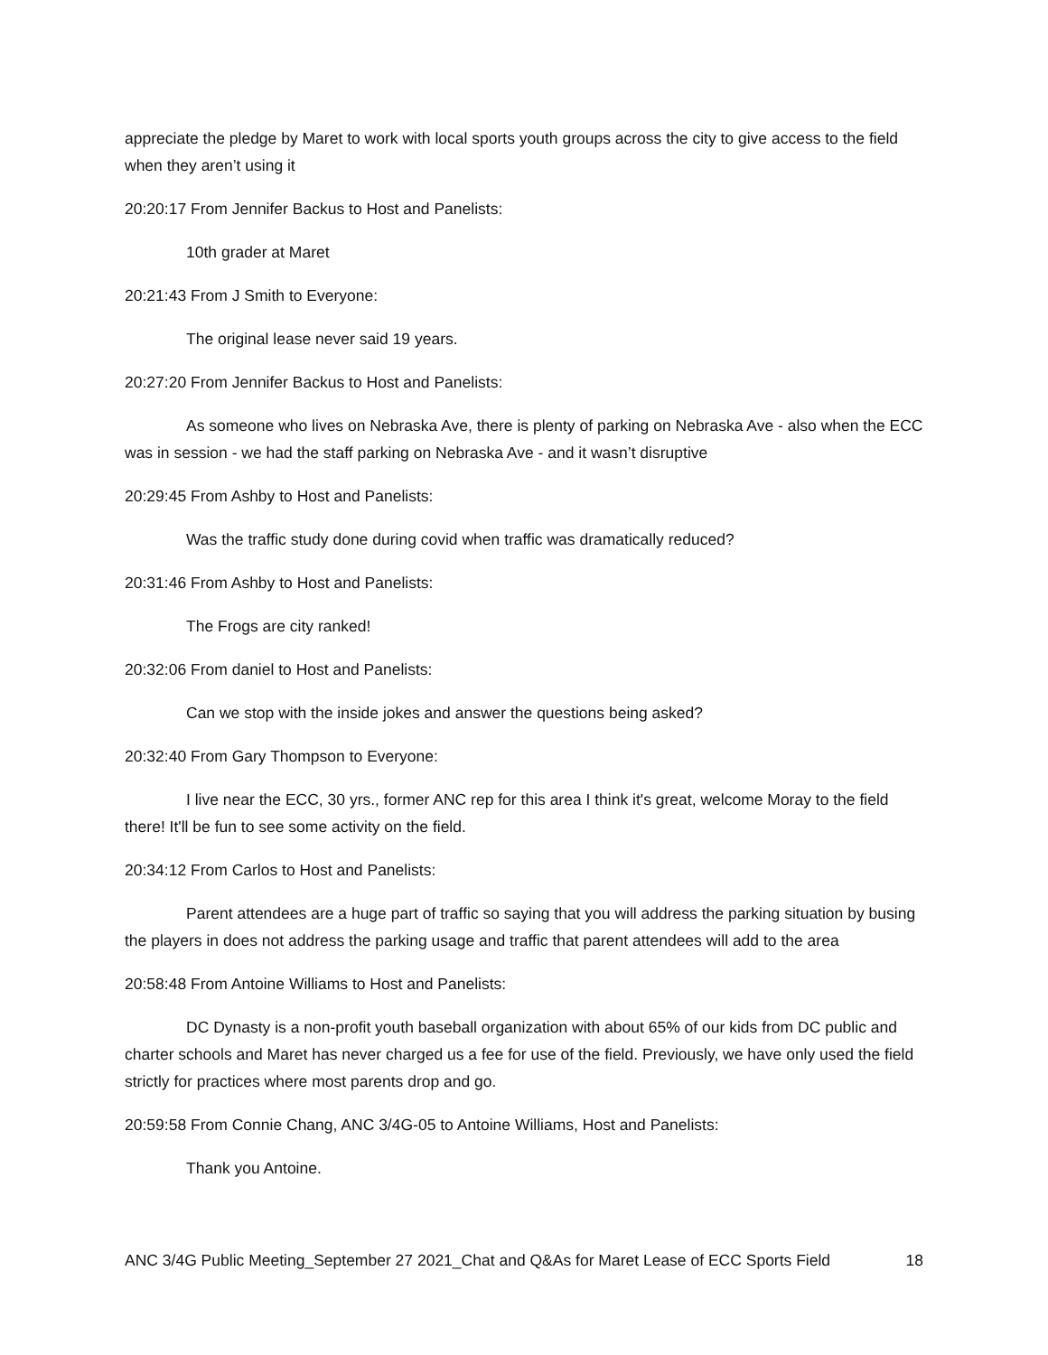appreciate the pledge by Maret to work with local sports youth groups across the city to give access to the field when they aren’t using it
20:20:17 From Jennifer Backus to Host and Panelists:
10th grader at Maret
20:21:43 From J Smith to Everyone:
The original lease never said 19 years.
20:27:20 From Jennifer Backus to Host and Panelists:
As someone who lives on Nebraska Ave, there is plenty of parking on Nebraska Ave - also when the ECC was in session - we had the staff parking on Nebraska Ave - and it wasn’t disruptive
20:29:45 From Ashby to Host and Panelists:
Was the traffic study done during covid when traffic was dramatically reduced?
20:31:46 From Ashby to Host and Panelists:
The Frogs are city ranked!
20:32:06 From daniel to Host and Panelists:
Can we stop with the inside jokes and answer the questions being asked?
20:32:40 From Gary Thompson to Everyone:
I live near the ECC, 30 yrs., former ANC rep for this area I think it's great, welcome Moray to the field there! It'll be fun to see some activity on the field.
20:34:12 From Carlos to Host and Panelists:
Parent attendees are a huge part of traffic so saying that you will address the parking situation by busing the players in does not address the parking usage and traffic that parent attendees will add to the area
20:58:48 From Antoine Williams to Host and Panelists:
DC Dynasty is a non-profit youth baseball organization with about 65% of our kids from DC public and charter schools and Maret has never charged us a fee for use of the field. Previously, we have only used the field strictly for practices where most parents drop and go.
20:59:58 From Connie Chang, ANC 3/4G-05 to Antoine Williams, Host and Panelists:
Thank you Antoine.
ANC 3/4G Public Meeting_September 27 2021_Chat and Q&As for Maret Lease of ECC Sports Field 18